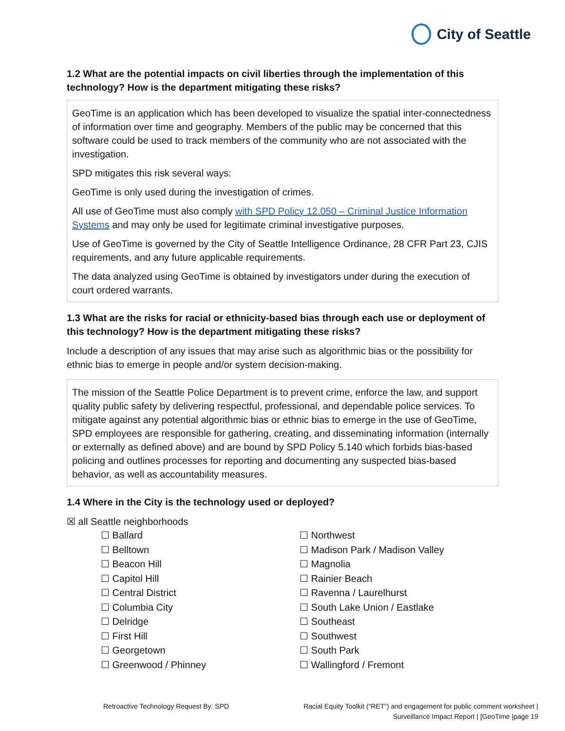City of Seattle
1.2 What are the potential impacts on civil liberties through the implementation of this technology? How is the department mitigating these risks?
GeoTime is an application which has been developed to visualize the spatial inter-connectedness of information over time and geography. Members of the public may be concerned that this software could be used to track members of the community who are not associated with the investigation.
SPD mitigates this risk several ways:
GeoTime is only used during the investigation of crimes.
All use of GeoTime must also comply with SPD Policy 12.050 – Criminal Justice Information Systems and may only be used for legitimate criminal investigative purposes.
Use of GeoTime is governed by the City of Seattle Intelligence Ordinance, 28 CFR Part 23, CJIS requirements, and any future applicable requirements.
The data analyzed using GeoTime is obtained by investigators under during the execution of court ordered warrants.
1.3 What are the risks for racial or ethnicity-based bias through each use or deployment of this technology? How is the department mitigating these risks?
Include a description of any issues that may arise such as algorithmic bias or the possibility for ethnic bias to emerge in people and/or system decision-making.
The mission of the Seattle Police Department is to prevent crime, enforce the law, and support quality public safety by delivering respectful, professional, and dependable police services. To mitigate against any potential algorithmic bias or ethnic bias to emerge in the use of GeoTime, SPD employees are responsible for gathering, creating, and disseminating information (internally or externally as defined above) and are bound by SPD Policy 5.140 which forbids bias-based policing and outlines processes for reporting and documenting any suspected bias-based behavior, as well as accountability measures.
1.4 Where in the City is the technology used or deployed?
☒ all Seattle neighborhoods
☐ Ballard
☐ Belltown
☐ Beacon Hill
☐ Capitol Hill
☐ Central District
☐ Columbia City
☐ Delridge
☐ First Hill
☐ Georgetown
☐ Greenwood / Phinney
☐ Northwest
☐ Madison Park / Madison Valley
☐ Magnolia
☐ Rainier Beach
☐ Ravenna / Laurelhurst
☐ South Lake Union / Eastlake
☐ Southeast
☐ Southwest
☐ South Park
☐ Wallingford / Fremont
Retroactive Technology Request By: SPD
Racial Equity Toolkit (“RET”) and engagement for public comment worksheet |
Surveillance Impact Report | [GeoTime |page 19